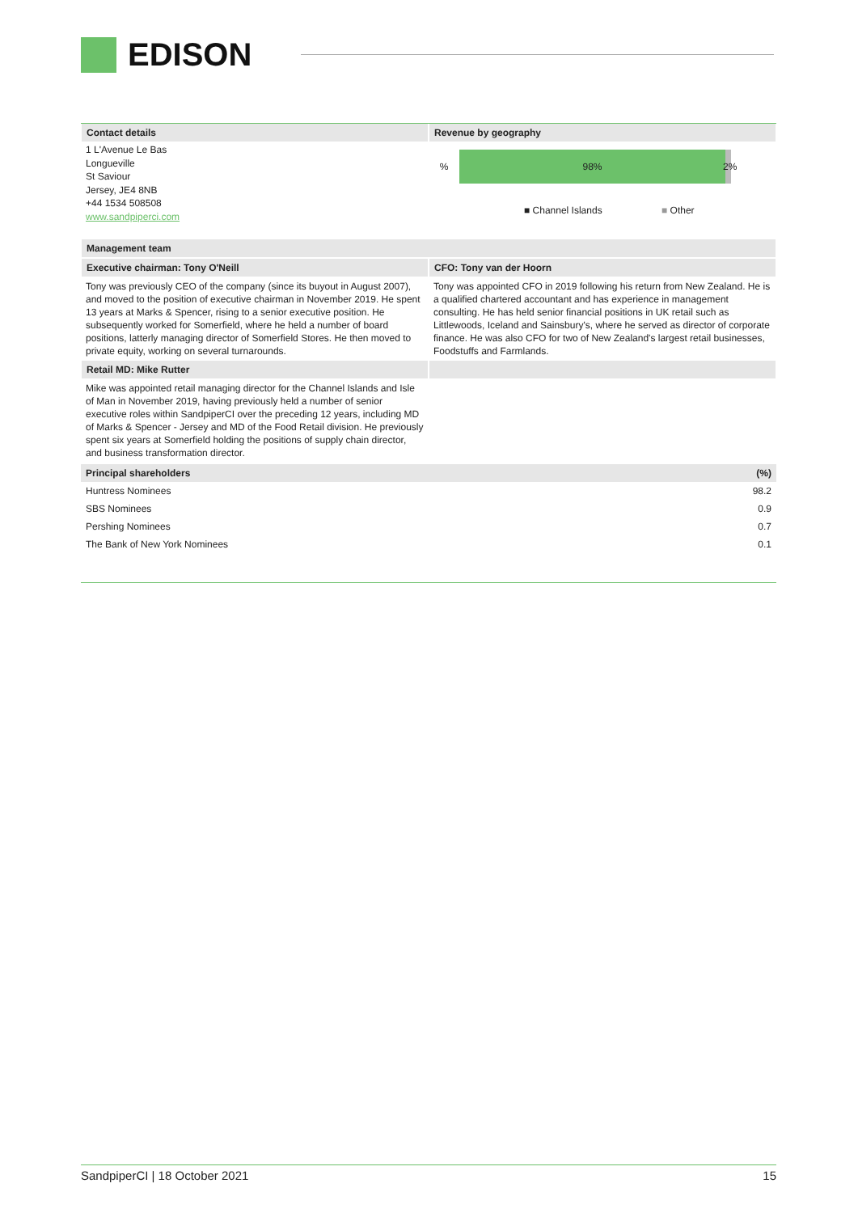EDISON
Contact details
1 L'Avenue Le Bas
Longueville
St Saviour
Jersey, JE4 8NB
+44 1534 508508
www.sandpiperci.com
Revenue by geography
%
98%
2%
■ Channel Islands ■ Other
Management team
Executive chairman: Tony O'Neill CFO: Tony van der Hoorn
Tony was previously CEO of the company (since its buyout in August 2007), and moved to the position of executive chairman in November 2019. He spent 13 years at Marks & Spencer, rising to a senior executive position. He subsequently worked for Somerfield, where he held a number of board positions, latterly managing director of Somerfield Stores. He then moved to private equity, working on several turnarounds.
Tony was appointed CFO in 2019 following his return from New Zealand. He is a qualified chartered accountant and has experience in management consulting. He has held senior financial positions in UK retail such as Littlewoods, Iceland and Sainsbury's, where he served as director of corporate finance. He was also CFO for two of New Zealand's largest retail businesses, Foodstuffs and Farmlands.
Retail MD: Mike Rutter
Mike was appointed retail managing director for the Channel Islands and Isle of Man in November 2019, having previously held a number of senior executive roles within SandpiperCI over the preceding 12 years, including MD of Marks & Spencer - Jersey and MD of the Food Retail division. He previously spent six years at Somerfield holding the positions of supply chain director, and business transformation director.
| Principal shareholders | (%) |
| --- | --- |
| Huntress Nominees | 98.2 |
| SBS Nominees | 0.9 |
| Pershing Nominees | 0.7 |
| The Bank of New York Nominees | 0.1 |
SandpiperCI | 18 October 2021 15